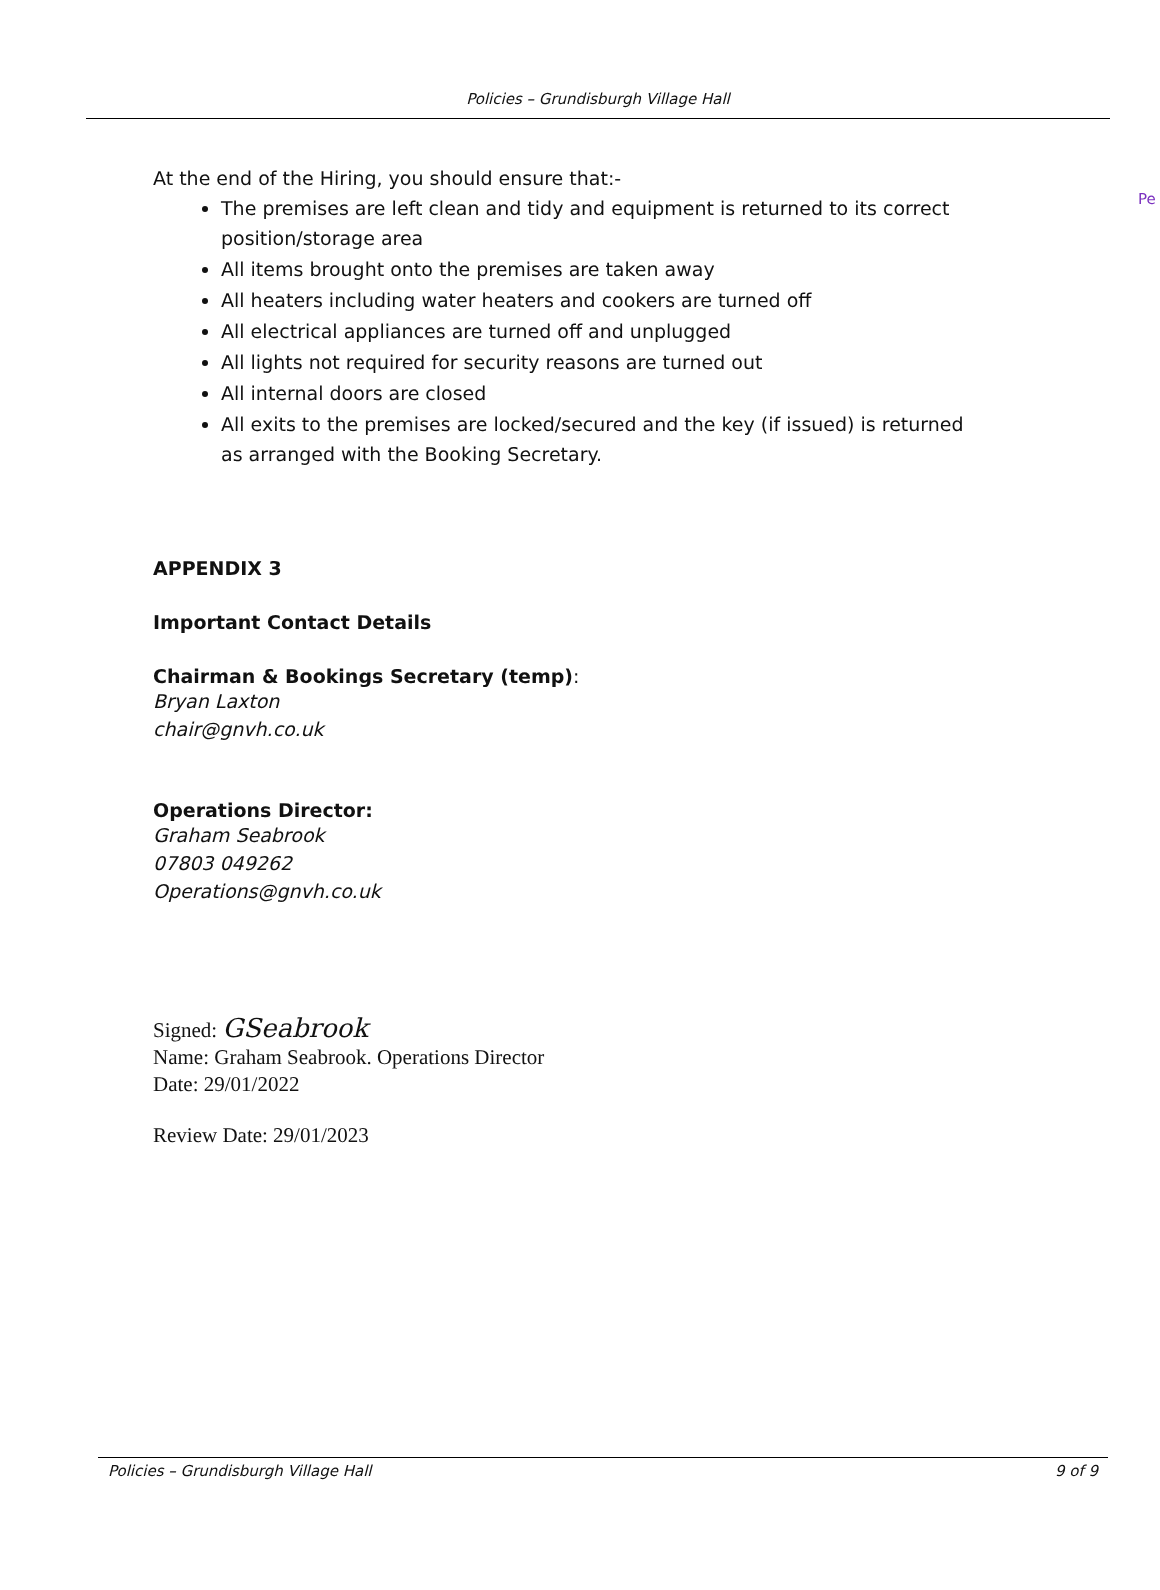Policies – Grundisburgh Village Hall
Pe
At the end of the Hiring, you should ensure that:-
The premises are left clean and tidy and equipment is returned to its correct position/storage area
All items brought onto the premises are taken away
All heaters including water heaters and cookers are turned off
All electrical appliances are turned off and unplugged
All lights not required for security reasons are turned out
All internal doors are closed
All exits to the premises are locked/secured and the key (if issued) is returned as arranged with the Booking Secretary.
APPENDIX 3
Important Contact Details
Chairman & Bookings Secretary (temp):
Bryan Laxton
chair@gnvh.co.uk
Operations Director:
Graham Seabrook
07803 049262
Operations@gnvh.co.uk
Signed: GSeabrook
Name: Graham Seabrook. Operations Director
Date: 29/01/2022
Review Date: 29/01/2023
Policies – Grundisburgh Village Hall 9 of 9